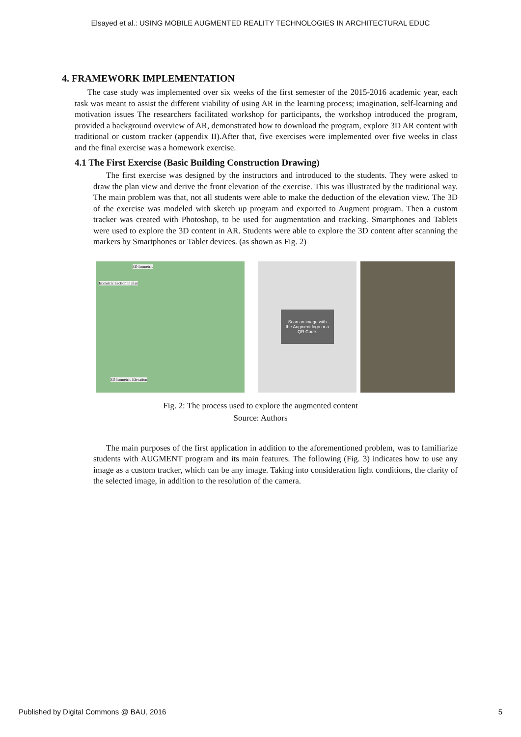Elsayed et al.: USING MOBILE AUGMENTED REALITY TECHNOLOGIES IN ARCHITECTURAL EDUC
4. FRAMEWORK IMPLEMENTATION
The case study was implemented over six weeks of the first semester of the 2015-2016 academic year, each task was meant to assist the different viability of using AR in the learning process; imagination, self-learning and motivation issues The researchers facilitated workshop for participants, the workshop introduced the program, provided a background overview of AR, demonstrated how to download the program, explore 3D AR content with traditional or custom tracker (appendix II).After that, five exercises were implemented over five weeks in class and the final exercise was a homework exercise.
4.1 The First Exercise (Basic Building Construction Drawing)
The first exercise was designed by the instructors and introduced to the students. They were asked to draw the plan view and derive the front elevation of the exercise. This was illustrated by the traditional way. The main problem was that, not all students were able to make the deduction of the elevation view. The 3D of the exercise was modeled with sketch up program and exported to Augment program. Then a custom tracker was created with Photoshop, to be used for augmentation and tracking. Smartphones and Tablets were used to explore the 3D content in AR. Students were able to explore the 3D content after scanning the markers by Smartphones or Tablet devices. (as shown as Fig. 2)
3D Isometric
Isometric Section in plan
3D Isometric Elevation
Scan an image with
the Augment logo or a
QR Code.
Fig. 2: The process used to explore the augmented content
Source: Authors
The main purposes of the first application in addition to the aforementioned problem, was to familiarize students with AUGMENT program and its main features. The following (Fig. 3) indicates how to use any image as a custom tracker, which can be any image. Taking into consideration light conditions, the clarity of the selected image, in addition to the resolution of the camera.
Published by Digital Commons @ BAU, 2016 5